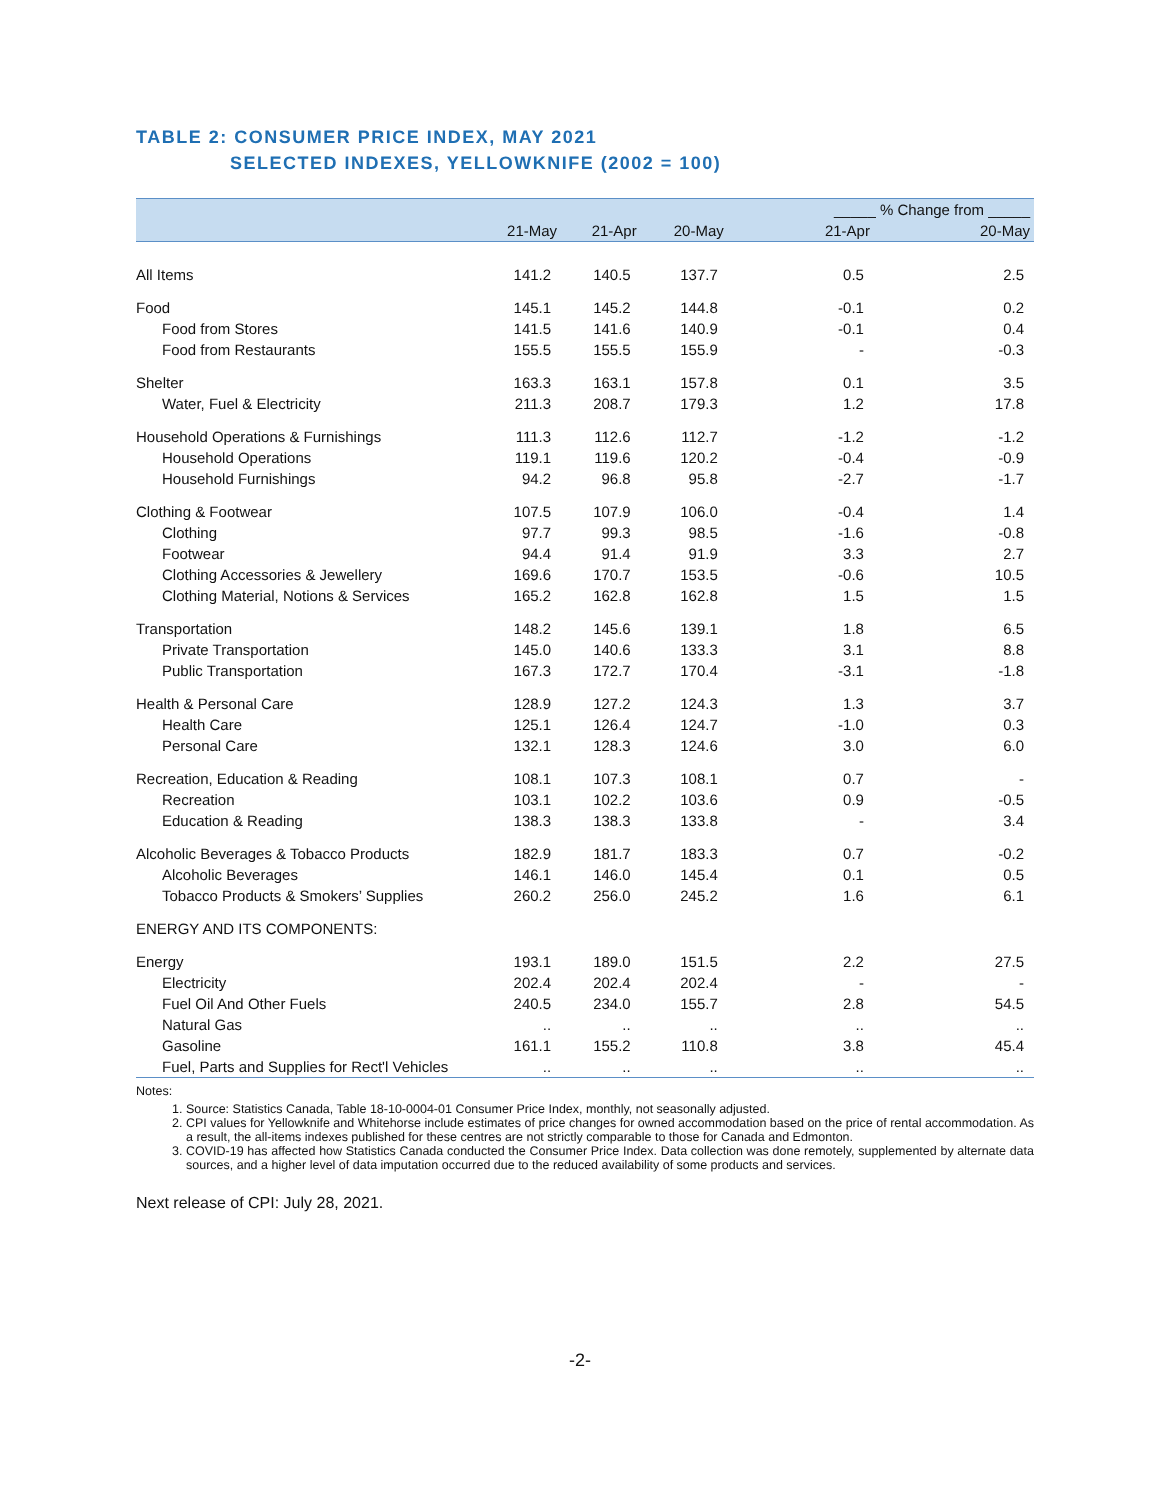TABLE 2: CONSUMER PRICE INDEX, MAY 2021
SELECTED INDEXES, YELLOWKNIFE (2002 = 100)
| | | | | _____ % Change from _____ | |
| --- | --- | --- | --- | --- | --- |
| | 21-May | 21-Apr | 20-May | 21-Apr | 20-May |
| All Items | 141.2 | 140.5 | 137.7 | 0.5 | 2.5 |
| Food | 145.1 | 145.2 | 144.8 | -0.1 | 0.2 |
| Food from Stores | 141.5 | 141.6 | 140.9 | -0.1 | 0.4 |
| Food from Restaurants | 155.5 | 155.5 | 155.9 | - | -0.3 |
| Shelter | 163.3 | 163.1 | 157.8 | 0.1 | 3.5 |
| Water, Fuel & Electricity | 211.3 | 208.7 | 179.3 | 1.2 | 17.8 |
| Household Operations & Furnishings | 111.3 | 112.6 | 112.7 | -1.2 | -1.2 |
| Household Operations | 119.1 | 119.6 | 120.2 | -0.4 | -0.9 |
| Household Furnishings | 94.2 | 96.8 | 95.8 | -2.7 | -1.7 |
| Clothing & Footwear | 107.5 | 107.9 | 106.0 | -0.4 | 1.4 |
| Clothing | 97.7 | 99.3 | 98.5 | -1.6 | -0.8 |
| Footwear | 94.4 | 91.4 | 91.9 | 3.3 | 2.7 |
| Clothing Accessories & Jewellery | 169.6 | 170.7 | 153.5 | -0.6 | 10.5 |
| Clothing Material, Notions & Services | 165.2 | 162.8 | 162.8 | 1.5 | 1.5 |
| Transportation | 148.2 | 145.6 | 139.1 | 1.8 | 6.5 |
| Private Transportation | 145.0 | 140.6 | 133.3 | 3.1 | 8.8 |
| Public Transportation | 167.3 | 172.7 | 170.4 | -3.1 | -1.8 |
| Health & Personal Care | 128.9 | 127.2 | 124.3 | 1.3 | 3.7 |
| Health Care | 125.1 | 126.4 | 124.7 | -1.0 | 0.3 |
| Personal Care | 132.1 | 128.3 | 124.6 | 3.0 | 6.0 |
| Recreation, Education & Reading | 108.1 | 107.3 | 108.1 | 0.7 | - |
| Recreation | 103.1 | 102.2 | 103.6 | 0.9 | -0.5 |
| Education & Reading | 138.3 | 138.3 | 133.8 | - | 3.4 |
| Alcoholic Beverages & Tobacco Products | 182.9 | 181.7 | 183.3 | 0.7 | -0.2 |
| Alcoholic Beverages | 146.1 | 146.0 | 145.4 | 0.1 | 0.5 |
| Tobacco Products & Smokers’ Supplies | 260.2 | 256.0 | 245.2 | 1.6 | 6.1 |
| ENERGY AND ITS COMPONENTS: | | | | | |
| Energy | 193.1 | 189.0 | 151.5 | 2.2 | 27.5 |
| Electricity | 202.4 | 202.4 | 202.4 | - | - |
| Fuel Oil And Other Fuels | 240.5 | 234.0 | 155.7 | 2.8 | 54.5 |
| Natural Gas | .. | .. | .. | .. | .. |
| Gasoline | 161.1 | 155.2 | 110.8 | 3.8 | 45.4 |
| Fuel, Parts and Supplies for Rect'l Vehicles | .. | .. | .. | .. | .. |
Notes:
1. Source: Statistics Canada, Table 18-10-0004-01 Consumer Price Index, monthly, not seasonally adjusted.
2. CPI values for Yellowknife and Whitehorse include estimates of price changes for owned accommodation based on the price of rental accommodation. As a result, the all-items indexes published for these centres are not strictly comparable to those for Canada and Edmonton.
3. COVID-19 has affected how Statistics Canada conducted the Consumer Price Index. Data collection was done remotely, supplemented by alternate data sources, and a higher level of data imputation occurred due to the reduced availability of some products and services.
Next release of CPI: July 28, 2021.
-2-